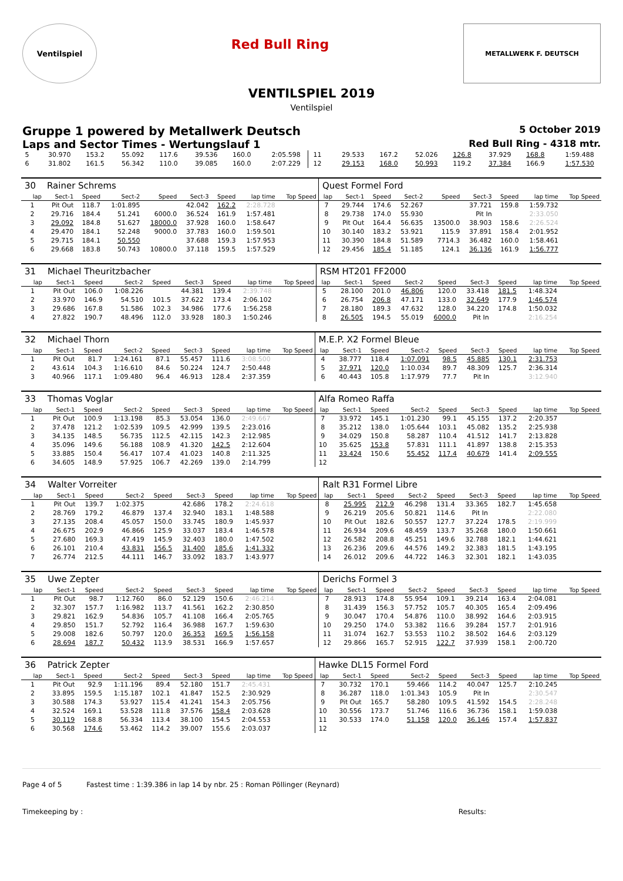Ventilspiel
Red Bull Ring
METALLWERK F. DEUTSCH
VENTILSPIEL 2019
Ventilspiel
Gruppe 1 powered by Metallwerk Deutsch 5 October 2019
Laps and Sector Times - Wertungslauf 1 Red Bull Ring - 4318 mtr.
| 5 | 30.970 | 153.2 | 55.092 | 117.6 | 39.536 | 160.0 | 2:05.598 | | 11 | 29.533 | 167.2 | 52.026 | 126.8 | 37.929 | 168.8 | 1:59.488 | |
| 6 | 31.802 | 161.5 | 56.342 | 110.0 | 39.085 | 160.0 | 2:07.229 | | 12 | 29.153 | 168.0 | 50.993 | 119.2 | 37.384 | 166.9 | 1:57.530 | |
| 30 | Rainer Schrems | | | | | | | | Quest Formel Ford | | | | | | | | |
| lap | Sect-1 | Speed | Sect-2 | Speed | Sect-3 | Speed | lap time | Top Speed | lap | Sect-1 | Speed | Sect-2 | Speed | Sect-3 | Speed | lap time | Top Speed |
| 1 | Pit Out | 118.7 | 1:01.895 | | 42.042 | 162.2 | 2:28.728 | | 7 | 29.744 | 174.6 | 52.267 | | 37.721 | 159.8 | 1:59.732 | |
| 2 | 29.716 | 184.4 | 51.241 | 6000.0 | 36.524 | 161.9 | 1:57.481 | | 8 | 29.738 | 174.0 | 55.930 | | Pit In | | 2:33.050 | |
| 3 | 29.092 | 184.8 | 51.627 | 18000.0 | 37.928 | 160.0 | 1:58.647 | | 9 | Pit Out | 164.4 | 56.635 | 13500.0 | 38.903 | 158.6 | 2:26.524 | |
| 4 | 29.470 | 184.1 | 52.248 | 9000.0 | 37.783 | 160.0 | 1:59.501 | | 10 | 30.140 | 183.2 | 53.921 | 115.9 | 37.891 | 158.4 | 2:01.952 | |
| 5 | 29.715 | 184.1 | 50.550 | | 37.688 | 159.3 | 1:57.953 | | 11 | 30.390 | 184.8 | 51.589 | 7714.3 | 36.482 | 160.0 | 1:58.461 | |
| 6 | 29.668 | 183.8 | 50.743 | 10800.0 | 37.118 | 159.5 | 1:57.529 | | 12 | 29.456 | 185.4 | 51.185 | 124.1 | 36.136 | 161.9 | 1:56.777 | |
| 31 | Michael Theuritzbacher | | | | | | | | RSM HT201 FF2000 | | | | | | | | |
| lap | Sect-1 | Speed | Sect-2 | Speed | Sect-3 | Speed | lap time | Top Speed | lap | Sect-1 | Speed | Sect-2 | Speed | Sect-3 | Speed | lap time | Top Speed |
| 1 | Pit Out | 106.0 | 1:08.226 | | 44.381 | 139.4 | 2:39.748 | | 5 | 28.100 | 201.0 | 46.806 | 120.0 | 33.418 | 181.5 | 1:48.324 | |
| 2 | 33.970 | 146.9 | 54.510 | 101.5 | 37.622 | 173.4 | 2:06.102 | | 6 | 26.754 | 206.8 | 47.171 | 133.0 | 32.649 | 177.9 | 1:46.574 | |
| 3 | 29.686 | 167.8 | 51.586 | 102.3 | 34.986 | 177.6 | 1:56.258 | | 7 | 28.180 | 189.3 | 47.632 | 128.0 | 34.220 | 174.8 | 1:50.032 | |
| 4 | 27.822 | 190.7 | 48.496 | 112.0 | 33.928 | 180.3 | 1:50.246 | | 8 | 26.505 | 194.5 | 55.019 | 6000.0 | Pit In | | 2:16.254 | |
| 32 | Michael Thorn | | | | | | | | M.E.P. X2 Formel Bleue | | | | | | | | |
| lap | Sect-1 | Speed | Sect-2 | Speed | Sect-3 | Speed | lap time | Top Speed | lap | Sect-1 | Speed | Sect-2 | Speed | Sect-3 | Speed | lap time | Top Speed |
| 1 | Pit Out | 81.7 | 1:24.161 | 87.1 | 55.457 | 111.6 | 3:08.500 | | 4 | 38.777 | 118.4 | 1:07.091 | 98.5 | 45.885 | 130.1 | 2:31.753 | |
| 2 | 43.614 | 104.3 | 1:16.610 | 84.6 | 50.224 | 124.7 | 2:50.448 | | 5 | 37.971 | 120.0 | 1:10.034 | 89.7 | 48.309 | 125.7 | 2:36.314 | |
| 3 | 40.966 | 117.1 | 1:09.480 | 96.4 | 46.913 | 128.4 | 2:37.359 | | 6 | 40.443 | 105.8 | 1:17.979 | 77.7 | Pit In | | 3:12.940 | |
| 33 | Thomas Voglar | | | | | | | | Alfa Romeo Raffa | | | | | | | | |
| lap | Sect-1 | Speed | Sect-2 | Speed | Sect-3 | Speed | lap time | Top Speed | lap | Sect-1 | Speed | Sect-2 | Speed | Sect-3 | Speed | lap time | Top Speed |
| 1 | Pit Out | 100.9 | 1:13.198 | 85.3 | 53.054 | 136.0 | 2:49.667 | | 7 | 33.972 | 145.1 | 1:01.230 | 99.1 | 45.155 | 137.2 | 2:20.357 | |
| 2 | 37.478 | 121.2 | 1:02.539 | 109.5 | 42.999 | 139.5 | 2:23.016 | | 8 | 35.212 | 138.0 | 1:05.644 | 103.1 | 45.082 | 135.2 | 2:25.938 | |
| 3 | 34.135 | 148.5 | 56.735 | 112.5 | 42.115 | 142.3 | 2:12.985 | | 9 | 34.029 | 150.8 | 58.287 | 110.4 | 41.512 | 141.7 | 2:13.828 | |
| 4 | 35.096 | 149.6 | 56.188 | 108.9 | 41.320 | 142.5 | 2:12.604 | | 10 | 35.625 | 153.8 | 57.831 | 111.1 | 41.897 | 138.8 | 2:15.353 | |
| 5 | 33.885 | 150.4 | 56.417 | 107.4 | 41.023 | 140.8 | 2:11.325 | | 11 | 33.424 | 150.6 | 55.452 | 117.4 | 40.679 | 141.4 | 2:09.555 | |
| 6 | 34.605 | 148.9 | 57.925 | 106.7 | 42.269 | 139.0 | 2:14.799 | | 12 | | | | | | | | |
| 34 | Walter Vorreiter | | | | | | | | Ralt R31 Formel Libre | | | | | | | | |
| lap | Sect-1 | Speed | Sect-2 | Speed | Sect-3 | Speed | lap time | Top Speed | lap | Sect-1 | Speed | Sect-2 | Speed | Sect-3 | Speed | lap time | Top Speed |
| 1 | Pit Out | 139.7 | 1:02.375 | | 42.686 | 178.2 | 2:24.618 | | 8 | 25.995 | 212.9 | 46.298 | 131.4 | 33.365 | 182.7 | 1:45.658 | |
| 2 | 28.769 | 179.2 | 46.879 | 137.4 | 32.940 | 183.1 | 1:48.588 | | 9 | 26.219 | 205.6 | 50.821 | 114.6 | Pit In | | 2:22.080 | |
| 3 | 27.135 | 208.4 | 45.057 | 150.0 | 33.745 | 180.9 | 1:45.937 | | 10 | Pit Out | 182.6 | 50.557 | 127.7 | 37.224 | 178.5 | 2:19.999 | |
| 4 | 26.675 | 202.9 | 46.866 | 125.9 | 33.037 | 183.4 | 1:46.578 | | 11 | 26.934 | 209.6 | 48.459 | 133.7 | 35.268 | 180.0 | 1:50.661 | |
| 5 | 27.680 | 169.3 | 47.419 | 145.9 | 32.403 | 180.0 | 1:47.502 | | 12 | 26.582 | 208.8 | 45.251 | 149.6 | 32.788 | 182.1 | 1:44.621 | |
| 6 | 26.101 | 210.4 | 43.831 | 156.5 | 31.400 | 185.6 | 1:41.332 | | 13 | 26.236 | 209.6 | 44.576 | 149.2 | 32.383 | 181.5 | 1:43.195 | |
| 7 | 26.774 | 212.5 | 44.111 | 146.7 | 33.092 | 183.7 | 1:43.977 | | 14 | 26.012 | 209.6 | 44.722 | 146.3 | 32.301 | 182.1 | 1:43.035 | |
| 35 | Uwe Zepter | | | | | | | | Derichs Formel 3 | | | | | | | | |
| lap | Sect-1 | Speed | Sect-2 | Speed | Sect-3 | Speed | lap time | Top Speed | lap | Sect-1 | Speed | Sect-2 | Speed | Sect-3 | Speed | lap time | Top Speed |
| 1 | Pit Out | 98.7 | 1:12.760 | 86.0 | 52.129 | 150.6 | 2:46.214 | | 7 | 28.913 | 174.8 | 55.954 | 109.1 | 39.214 | 163.4 | 2:04.081 | |
| 2 | 32.307 | 157.7 | 1:16.982 | 113.7 | 41.561 | 162.2 | 2:30.850 | | 8 | 31.439 | 156.3 | 57.752 | 105.7 | 40.305 | 165.4 | 2:09.496 | |
| 3 | 29.821 | 162.9 | 54.836 | 105.7 | 41.108 | 166.4 | 2:05.765 | | 9 | 30.047 | 170.4 | 54.876 | 110.0 | 38.992 | 164.6 | 2:03.915 | |
| 4 | 29.850 | 151.7 | 52.792 | 116.4 | 36.988 | 167.7 | 1:59.630 | | 10 | 29.250 | 174.0 | 53.382 | 116.6 | 39.284 | 157.7 | 2:01.916 | |
| 5 | 29.008 | 182.6 | 50.797 | 120.0 | 36.353 | 169.5 | 1:56.158 | | 11 | 31.074 | 162.7 | 53.553 | 110.2 | 38.502 | 164.6 | 2:03.129 | |
| 6 | 28.694 | 187.7 | 50.432 | 113.9 | 38.531 | 166.9 | 1:57.657 | | 12 | 29.866 | 165.7 | 52.915 | 122.7 | 37.939 | 158.1 | 2:00.720 | |
| 36 | Patrick Zepter | | | | | | | | Hawke DL15 Formel Ford | | | | | | | | |
| lap | Sect-1 | Speed | Sect-2 | Speed | Sect-3 | Speed | lap time | Top Speed | lap | Sect-1 | Speed | Sect-2 | Speed | Sect-3 | Speed | lap time | Top Speed |
| 1 | Pit Out | 92.9 | 1:11.196 | 89.4 | 52.180 | 151.7 | 2:45.431 | | 7 | 30.732 | 170.1 | 59.466 | 114.2 | 40.047 | 125.7 | 2:10.245 | |
| 2 | 33.895 | 159.5 | 1:15.187 | 102.1 | 41.847 | 152.5 | 2:30.929 | | 8 | 36.287 | 118.0 | 1:01.343 | 105.9 | Pit In | | 2:30.547 | |
| 3 | 30.588 | 174.3 | 53.927 | 115.4 | 41.241 | 154.3 | 2:05.756 | | 9 | Pit Out | 165.7 | 58.280 | 109.5 | 41.592 | 154.5 | 2:28.248 | |
| 4 | 32.524 | 169.1 | 53.528 | 111.8 | 37.576 | 158.4 | 2:03.628 | | 10 | 30.556 | 173.7 | 51.746 | 116.6 | 36.736 | 158.1 | 1:59.038 | |
| 5 | 30.119 | 168.8 | 56.334 | 113.4 | 38.100 | 154.5 | 2:04.553 | | 11 | 30.533 | 174.0 | 51.158 | 120.0 | 36.146 | 157.4 | 1:57.837 | |
| 6 | 30.568 | 174.6 | 53.462 | 114.2 | 39.007 | 155.6 | 2:03.037 | | 12 | | | | | | | | |
Page 4 of 5 Fastest time : 1:39.386 in lap 14 by nbr. 25 : Roman Pöllinger (Reynard)
Timekeeping by : Results: